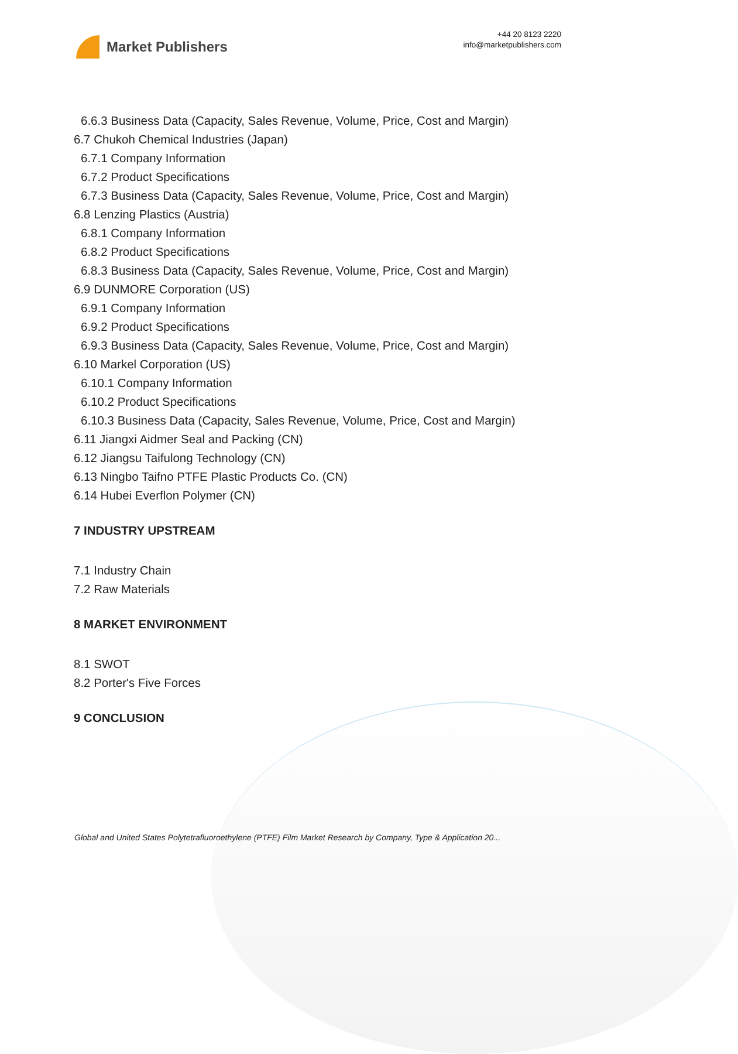Market Publishers
+44 20 8123 2220
info@marketpublishers.com
6.6.3 Business Data (Capacity, Sales Revenue, Volume, Price, Cost and Margin)
6.7 Chukoh Chemical Industries (Japan)
6.7.1 Company Information
6.7.2 Product Specifications
6.7.3 Business Data (Capacity, Sales Revenue, Volume, Price, Cost and Margin)
6.8 Lenzing Plastics (Austria)
6.8.1 Company Information
6.8.2 Product Specifications
6.8.3 Business Data (Capacity, Sales Revenue, Volume, Price, Cost and Margin)
6.9 DUNMORE Corporation (US)
6.9.1 Company Information
6.9.2 Product Specifications
6.9.3 Business Data (Capacity, Sales Revenue, Volume, Price, Cost and Margin)
6.10 Markel Corporation (US)
6.10.1 Company Information
6.10.2 Product Specifications
6.10.3 Business Data (Capacity, Sales Revenue, Volume, Price, Cost and Margin)
6.11 Jiangxi Aidmer Seal and Packing (CN)
6.12 Jiangsu Taifulong Technology (CN)
6.13 Ningbo Taifno PTFE Plastic Products Co. (CN)
6.14 Hubei Everflon Polymer (CN)
7 INDUSTRY UPSTREAM
7.1 Industry Chain
7.2 Raw Materials
8 MARKET ENVIRONMENT
8.1 SWOT
8.2 Porter's Five Forces
9 CONCLUSION
Global and United States Polytetrafluoroethylene (PTFE) Film Market Research by Company, Type & Application 20...